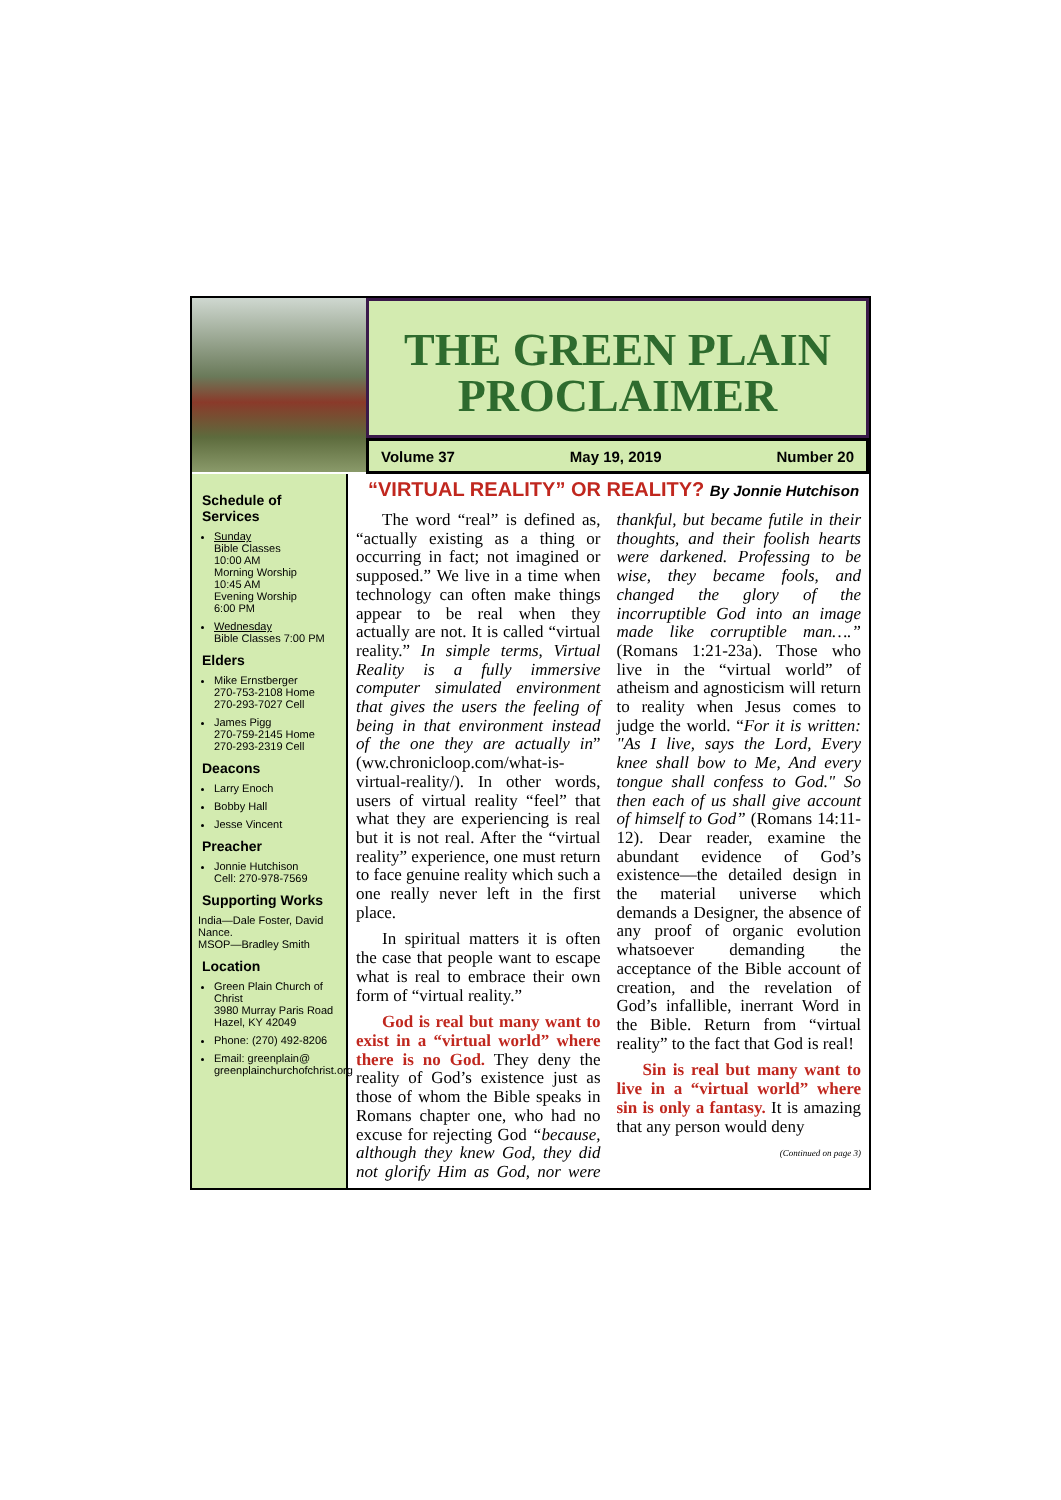THE GREEN PLAIN
PROCLAIMER
Volume 37 May 19, 2019 Number 20
Schedule of Services
Sunday
Bible Classes
10:00 AM
Morning Worship
10:45 AM
Evening Worship
6:00 PM
Wednesday
Bible Classes 7:00 PM
Elders
Mike Ernstberger
270-753-2108 Home
270-293-7027 Cell
James Pigg
270-759-2145 Home
270-293-2319 Cell
Deacons
Larry Enoch
Bobby Hall
Jesse Vincent
Preacher
Jonnie Hutchison
Cell: 270-978-7569
Supporting Works
India—Dale Foster, David Nance.
MSOP—Bradley Smith
Location
Green Plain Church of Christ
3980 Murray Paris Road
Hazel, KY 42049
Phone: (270) 492-8206
Email: greenplain@
greenplainchurchofchrist.org
“VIRTUAL REALITY” OR REALITY? By Jonnie Hutchison
The word “real” is defined as, “actually existing as a thing or occurring in fact; not imagined or supposed.” We live in a time when technology can often make things appear to be real when they actually are not. It is called “virtual reality.” In simple terms, Virtual Reality is a fully immersive computer simulated environment that gives the users the feeling of being in that environment instead of the one they are actually in” (ww.chronicloop.com/what-is-virtual-reality/). In other words, users of virtual reality “feel” that what they are experiencing is real but it is not real. After the “virtual reality” experience, one must return to face genuine reality which such a one really never left in the first place.
In spiritual matters it is often the case that people want to escape what is real to embrace their own form of “virtual reality.”
God is real but many want to exist in a “virtual world” where there is no God. They deny the reality of God’s existence just as those of whom the Bible speaks in Romans chapter one, who had no excuse for rejecting God “because, although they knew God, they did not glorify Him as God, nor were thankful, but became futile in their thoughts, and their foolish hearts were darkened. Professing to be wise, they became fools, and changed the glory of the incorruptible God into an image made like corruptible man….” (Romans 1:21-23a). Those who live in the “virtual world” of atheism and agnosticism will return to reality when Jesus comes to judge the world. “For it is written: "As I live, says the Lord, Every knee shall bow to Me, And every tongue shall confess to God." So then each of us shall give account of himself to God” (Romans 14:11-12). Dear reader, examine the abundant evidence of God’s existence—the detailed design in the material universe which demands a Designer, the absence of any proof of organic evolution whatsoever demanding the acceptance of the Bible account of creation, and the revelation of God’s infallible, inerrant Word in the Bible. Return from “virtual reality” to the fact that God is real!
Sin is real but many want to live in a “virtual world” where sin is only a fantasy. It is amazing that any person would deny
(Continued on page 3)